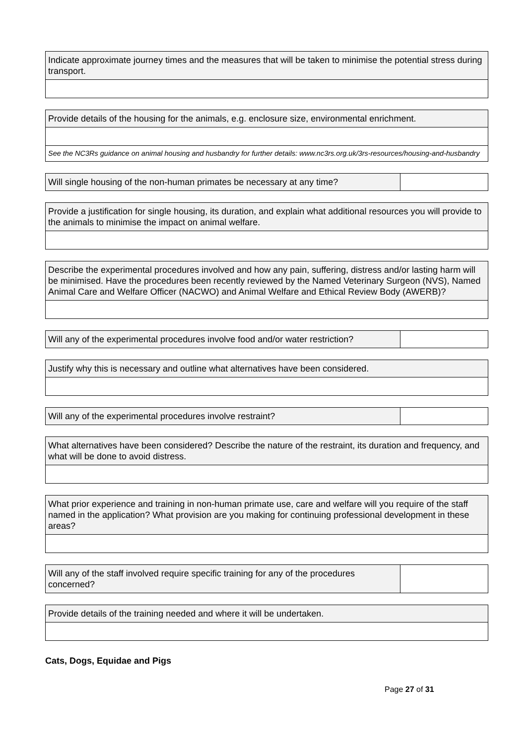| Indicate approximate journey times and the measures that will be taken to minimise the potential stress during transport. |
| Provide details of the housing for the animals, e.g. enclosure size, environmental enrichment. |
| See the NC3Rs guidance on animal housing and husbandry for further details: www.nc3rs.org.uk/3rs-resources/housing-and-husbandry |
| Will single housing of the non-human primates be necessary at any time? | |
| Provide a justification for single housing, its duration, and explain what additional resources you will provide to the animals to minimise the impact on animal welfare. |
| Describe the experimental procedures involved and how any pain, suffering, distress and/or lasting harm will be minimised. Have the procedures been recently reviewed by the Named Veterinary Surgeon (NVS), Named Animal Care and Welfare Officer (NACWO) and Animal Welfare and Ethical Review Body (AWERB)? |
| Will any of the experimental procedures involve food and/or water restriction? | |
| Justify why this is necessary and outline what alternatives have been considered. |
| Will any of the experimental procedures involve restraint? | |
| What alternatives have been considered? Describe the nature of the restraint, its duration and frequency, and what will be done to avoid distress. |
| What prior experience and training in non-human primate use, care and welfare will you require of the staff named in the application? What provision are you making for continuing professional development in these areas? |
| Will any of the staff involved require specific training for any of the procedures concerned? | |
| Provide details of the training needed and where it will be undertaken. |
Cats, Dogs, Equidae and Pigs
Page 27 of 31